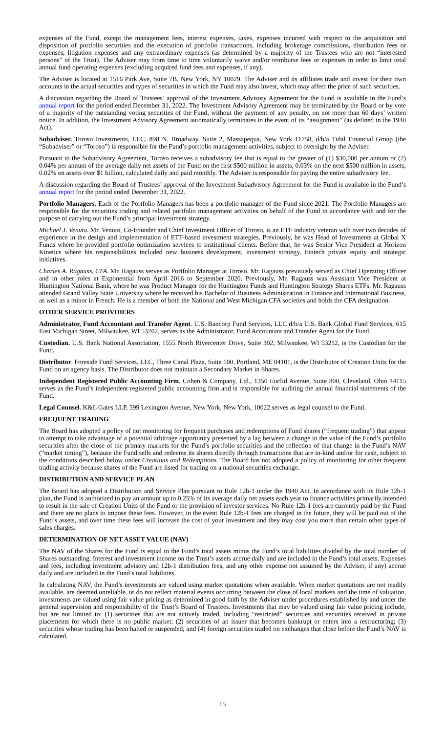expenses of the Fund, except the management fees, interest expenses, taxes, expenses incurred with respect to the acquisition and disposition of portfolio securities and the execution of portfolio transactions, including brokerage commissions, distribution fees or expenses, litigation expenses and any extraordinary expenses (as determined by a majority of the Trustees who are not “interested persons” of the Trust). The Adviser may from time to time voluntarily waive and/or reimburse fees or expenses in order to limit total annual fund operating expenses (excluding acquired fund fees and expenses, if any).
The Adviser is located at 1516 Park Ave, Suite 7B, New York, NY 10029. The Adviser and its affiliates trade and invest for their own accounts in the actual securities and types of securities in which the Fund may also invest, which may affect the price of such securities.
A discussion regarding the Board of Trustees’ approval of the Investment Advisory Agreement for the Fund is available in the Fund’s annual report for the period ended December 31, 2022. The Investment Advisory Agreement may be terminated by the Board or by vote of a majority of the outstanding voting securities of the Fund, without the payment of any penalty, on not more than 60 days’ written notice. In addition, the Investment Advisory Agreement automatically terminates in the event of its “assignment” (as defined in the 1940 Act).
Subadviser. Toroso Investments, LLC, 898 N. Broadway, Suite 2, Massapequa, New York 11758, d/b/a Tidal Financial Group (the “Subadviser” or “Toroso”) is responsible for the Fund’s portfolio management activities, subject to oversight by the Adviser.
Pursuant to the Subadvisory Agreement, Toroso receives a subadvisory fee that is equal to the greater of (1) $30,000 per annum or (2) 0.04% per annum of the average daily net assets of the Fund on the first $500 million in assets, 0.03% on the next $500 million in assets, 0.02% on assets over $1 billion, calculated daily and paid monthly. The Adviser is responsible for paying the entire subadvisory fee.
A discussion regarding the Board of Trustees’ approval of the Investment Subadvisory Agreement for the Fund is available in the Fund’s annual report for the period ended December 31, 2022.
Portfolio Managers. Each of the Portfolio Managers has been a portfolio manager of the Fund since 2021. The Portfolio Managers are responsible for the securities trading and related portfolio management activities on behalf of the Fund in accordance with and for the purpose of carrying out the Fund’s principal investment strategy.
Michael J. Venuto. Mr. Venuto, Co-Founder and Chief Investment Officer of Toroso, is an ETF industry veteran with over two decades of experience in the design and implementation of ETF-based investment strategies. Previously, he was Head of Investments at Global X Funds where he provided portfolio optimization services to institutional clients. Before that, he was Senior Vice President at Horizon Kinetics where his responsibilities included new business development, investment strategy, Fintech private equity and strategic initiatives.
Charles A. Ragauss, CFA. Mr. Ragauss serves as Portfolio Manager at Toroso. Mr. Ragauss previously served as Chief Operating Officer and in other roles at Exponential from April 2016 to September 2020. Previously, Mr. Ragauss was Assistant Vice President at Huntington National Bank, where he was Product Manager for the Huntington Funds and Huntington Strategy Shares ETFs. Mr. Ragauss attended Grand Valley State University where he received his Bachelor of Business Administration in Finance and International Business, as well as a minor in French. He is a member of both the National and West Michigan CFA societies and holds the CFA designation.
OTHER SERVICE PROVIDERS
Administrator, Fund Accountant and Transfer Agent. U.S. Bancorp Fund Services, LLC d/b/a U.S. Bank Global Fund Services, 615 East Michigan Street, Milwaukee, WI 53202, serves as the Administrator, Fund Accountant and Transfer Agent for the Fund.
Custodian. U.S. Bank National Association, 1555 North Rivercenter Drive, Suite 302, Milwaukee, WI 53212, is the Custodian for the Fund.
Distributor. Foreside Fund Services, LLC, Three Canal Plaza, Suite 100, Portland, ME 04101, is the Distributor of Creation Units for the Fund on an agency basis. The Distributor does not maintain a Secondary Market in Shares.
Independent Registered Public Accounting Firm. Cohen & Company, Ltd., 1350 Euclid Avenue, Suite 800, Cleveland, Ohio 44115 serves as the Fund’s independent registered public accounting firm and is responsible for auditing the annual financial statements of the Fund.
Legal Counsel. K&L Gates LLP, 599 Lexington Avenue, New York, New York, 10022 serves as legal counsel to the Fund.
FREQUENT TRADING
The Board has adopted a policy of not monitoring for frequent purchases and redemptions of Fund shares (“frequent trading”) that appear to attempt to take advantage of a potential arbitrage opportunity presented by a lag between a change in the value of the Fund’s portfolio securities after the close of the primary markets for the Fund’s portfolio securities and the reflection of that change in the Fund’s NAV (“market timing”), because the Fund sells and redeems its shares directly through transactions that are in-kind and/or for cash, subject to the conditions described below under Creations and Redemptions. The Board has not adopted a policy of monitoring for other frequent trading activity because shares of the Fund are listed for trading on a national securities exchange.
DISTRIBUTION AND SERVICE PLAN
The Board has adopted a Distribution and Service Plan pursuant to Rule 12b-1 under the 1940 Act. In accordance with its Rule 12b-1 plan, the Fund is authorized to pay an amount up to 0.25% of its average daily net assets each year to finance activities primarily intended to result in the sale of Creation Units of the Fund or the provision of investor services. No Rule 12b-1 fees are currently paid by the Fund and there are no plans to impose these fees. However, in the event Rule 12b-1 fees are charged in the future, they will be paid out of the Fund’s assets, and over time these fees will increase the cost of your investment and they may cost you more than certain other types of sales charges.
DETERMINATION OF NET ASSET VALUE (NAV)
The NAV of the Shares for the Fund is equal to the Fund’s total assets minus the Fund’s total liabilities divided by the total number of Shares outstanding. Interest and investment income on the Trust’s assets accrue daily and are included in the Fund’s total assets. Expenses and fees, including investment advisory and 12b-1 distribution fees, and any other expense not assumed by the Adviser, if any) accrue daily and are included in the Fund’s total liabilities.
In calculating NAV, the Fund’s investments are valued using market quotations when available. When market quotations are not readily available, are deemed unreliable, or do not reflect material events occurring between the close of local markets and the time of valuation, investments are valued using fair value pricing as determined in good faith by the Adviser under procedures established by and under the general supervision and responsibility of the Trust’s Board of Trustees. Investments that may be valued using fair value pricing include, but are not limited to: (1) securities that are not actively traded, including “restricted” securities and securities received in private placements for which there is no public market; (2) securities of an issuer that becomes bankrupt or enters into a restructuring; (3) securities whose trading has been halted or suspended; and (4) foreign securities traded on exchanges that close before the Fund’s NAV is calculated.
15